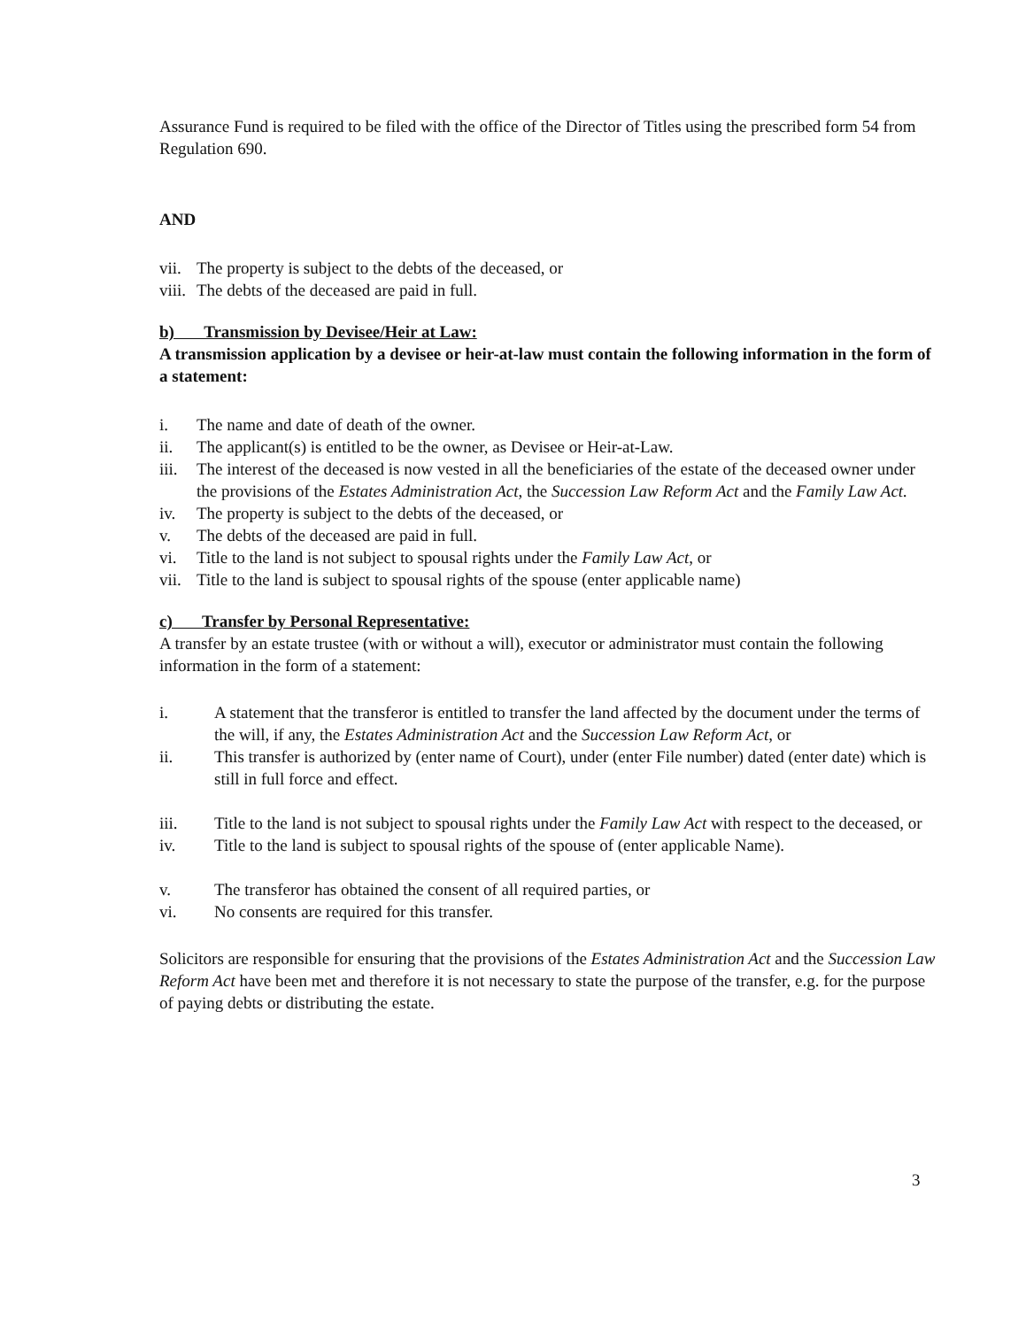Assurance Fund is required to be filed with the office of the Director of Titles using the prescribed form 54 from Regulation 690.
AND
vii. The property is subject to the debts of the deceased, or
viii. The debts of the deceased are paid in full.
b) Transmission by Devisee/Heir at Law:
A transmission application by a devisee or heir-at-law must contain the following information in the form of a statement:
i. The name and date of death of the owner.
ii. The applicant(s) is entitled to be the owner, as Devisee or Heir-at-Law.
iii. The interest of the deceased is now vested in all the beneficiaries of the estate of the deceased owner under the provisions of the Estates Administration Act, the Succession Law Reform Act and the Family Law Act.
iv. The property is subject to the debts of the deceased, or
v. The debts of the deceased are paid in full.
vi. Title to the land is not subject to spousal rights under the Family Law Act, or
vii. Title to the land is subject to spousal rights of the spouse (enter applicable name)
c) Transfer by Personal Representative:
A transfer by an estate trustee (with or without a will), executor or administrator must contain the following information in the form of a statement:
i. A statement that the transferor is entitled to transfer the land affected by the document under the terms of the will, if any, the Estates Administration Act and the Succession Law Reform Act, or
ii. This transfer is authorized by (enter name of Court), under (enter File number) dated (enter date) which is still in full force and effect.
iii. Title to the land is not subject to spousal rights under the Family Law Act with respect to the deceased, or
iv. Title to the land is subject to spousal rights of the spouse of (enter applicable Name).
v. The transferor has obtained the consent of all required parties, or
vi. No consents are required for this transfer.
Solicitors are responsible for ensuring that the provisions of the Estates Administration Act and the Succession Law Reform Act have been met and therefore it is not necessary to state the purpose of the transfer, e.g. for the purpose of paying debts or distributing the estate.
3